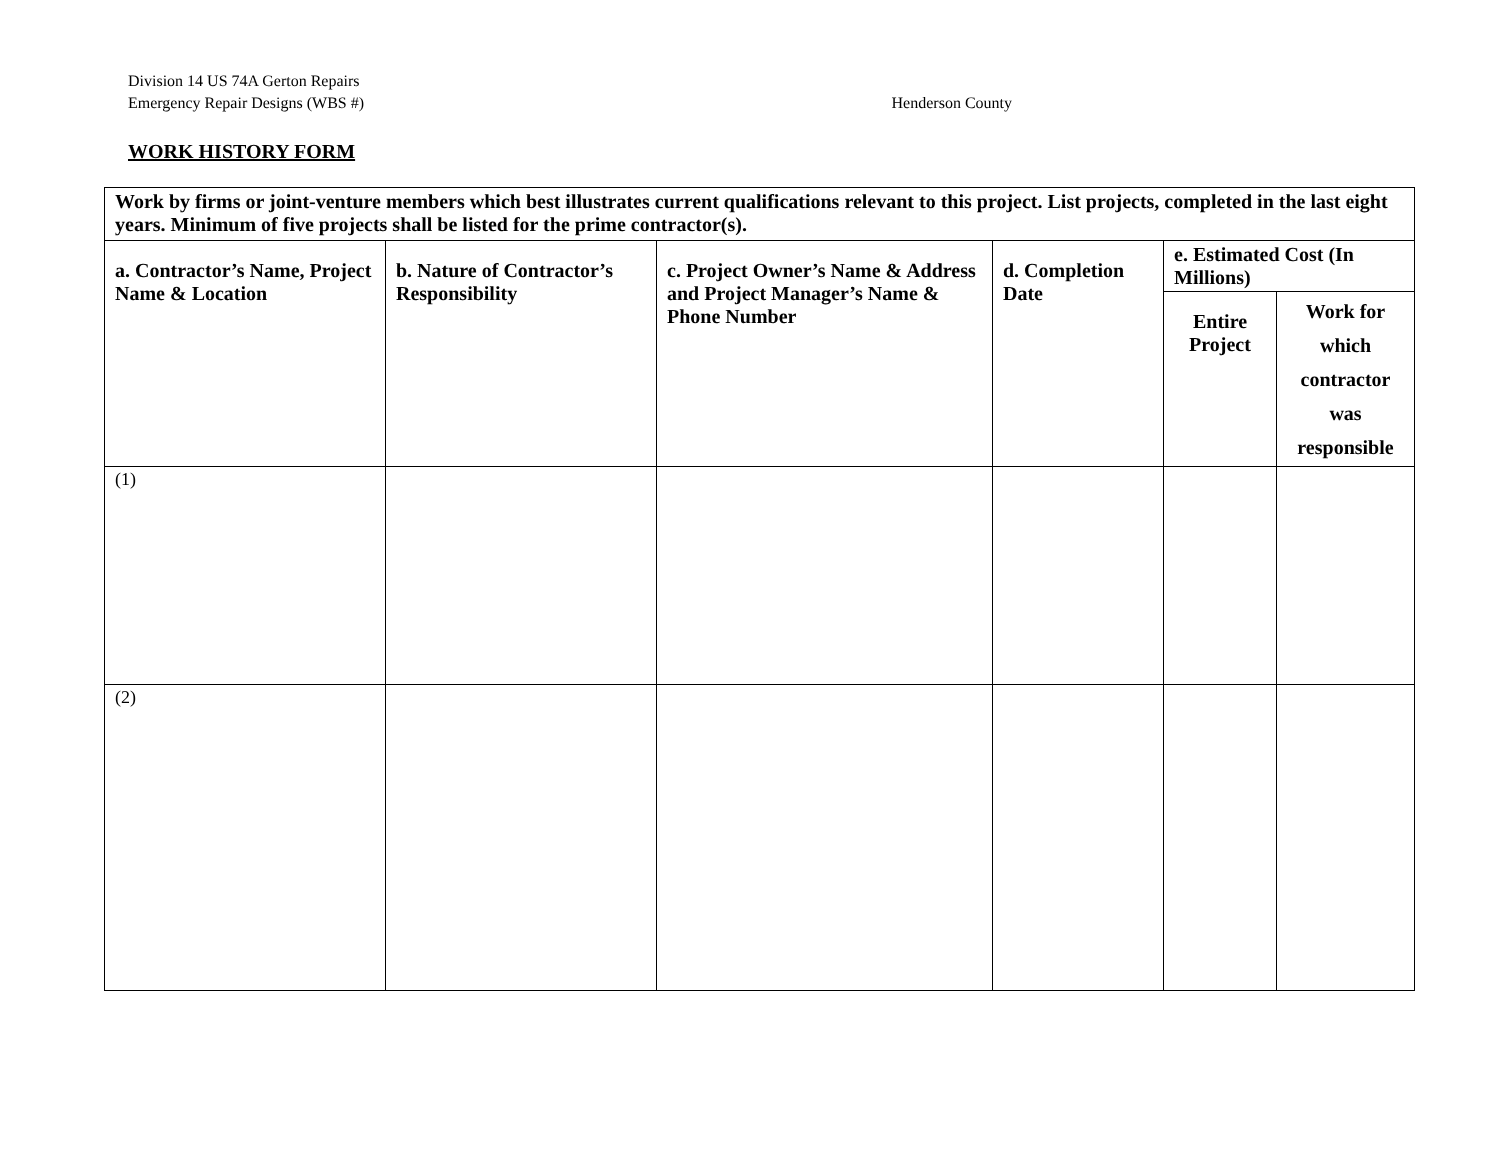Division 14 US 74A Gerton Repairs
Emergency Repair Designs (WBS #) Henderson County
WORK HISTORY FORM
| Work by firms or joint-venture members which best illustrates current qualifications relevant to this project. List projects, completed in the last eight years. Minimum of five projects shall be listed for the prime contractor(s). | | | | | |
| --- | --- | --- | --- | --- | --- |
| a. Contractor’s Name, Project Name & Location | b. Nature of Contractor’s Responsibility | c. Project Owner’s Name & Address and Project Manager’s Name & Phone Number | d. Completion Date | e. Estimated Cost (In Millions) | |
| | | | | Entire Project | Work for which contractor was responsible |
| (1) | | | | | |
| (2) | | | | | |